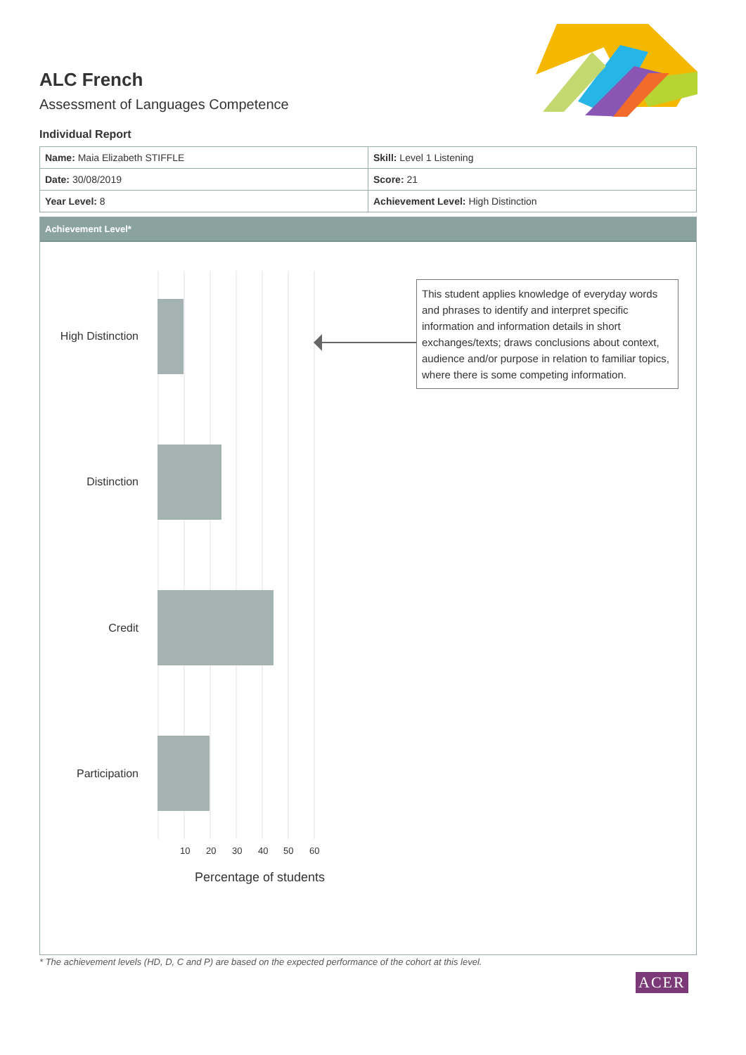ALC French
Assessment of Languages Competence
Individual Report
| Name: Maia Elizabeth STIFFLE | Skill: Level 1 Listening |
| Date: 30/08/2019 | Score: 21 |
| Year Level: 8 | Achievement Level: High Distinction |
Achievement Level*
High Distinction
Distinction
Credit
Participation
10 20 30 40 50 60
Percentage of students
This student applies knowledge of everyday words and phrases to identify and interpret specific information and information details in short exchanges/texts; draws conclusions about context, audience and/or purpose in relation to familiar topics, where there is some competing information.
* The achievement levels (HD, D, C and P) are based on the expected performance of the cohort at this level.
ACER